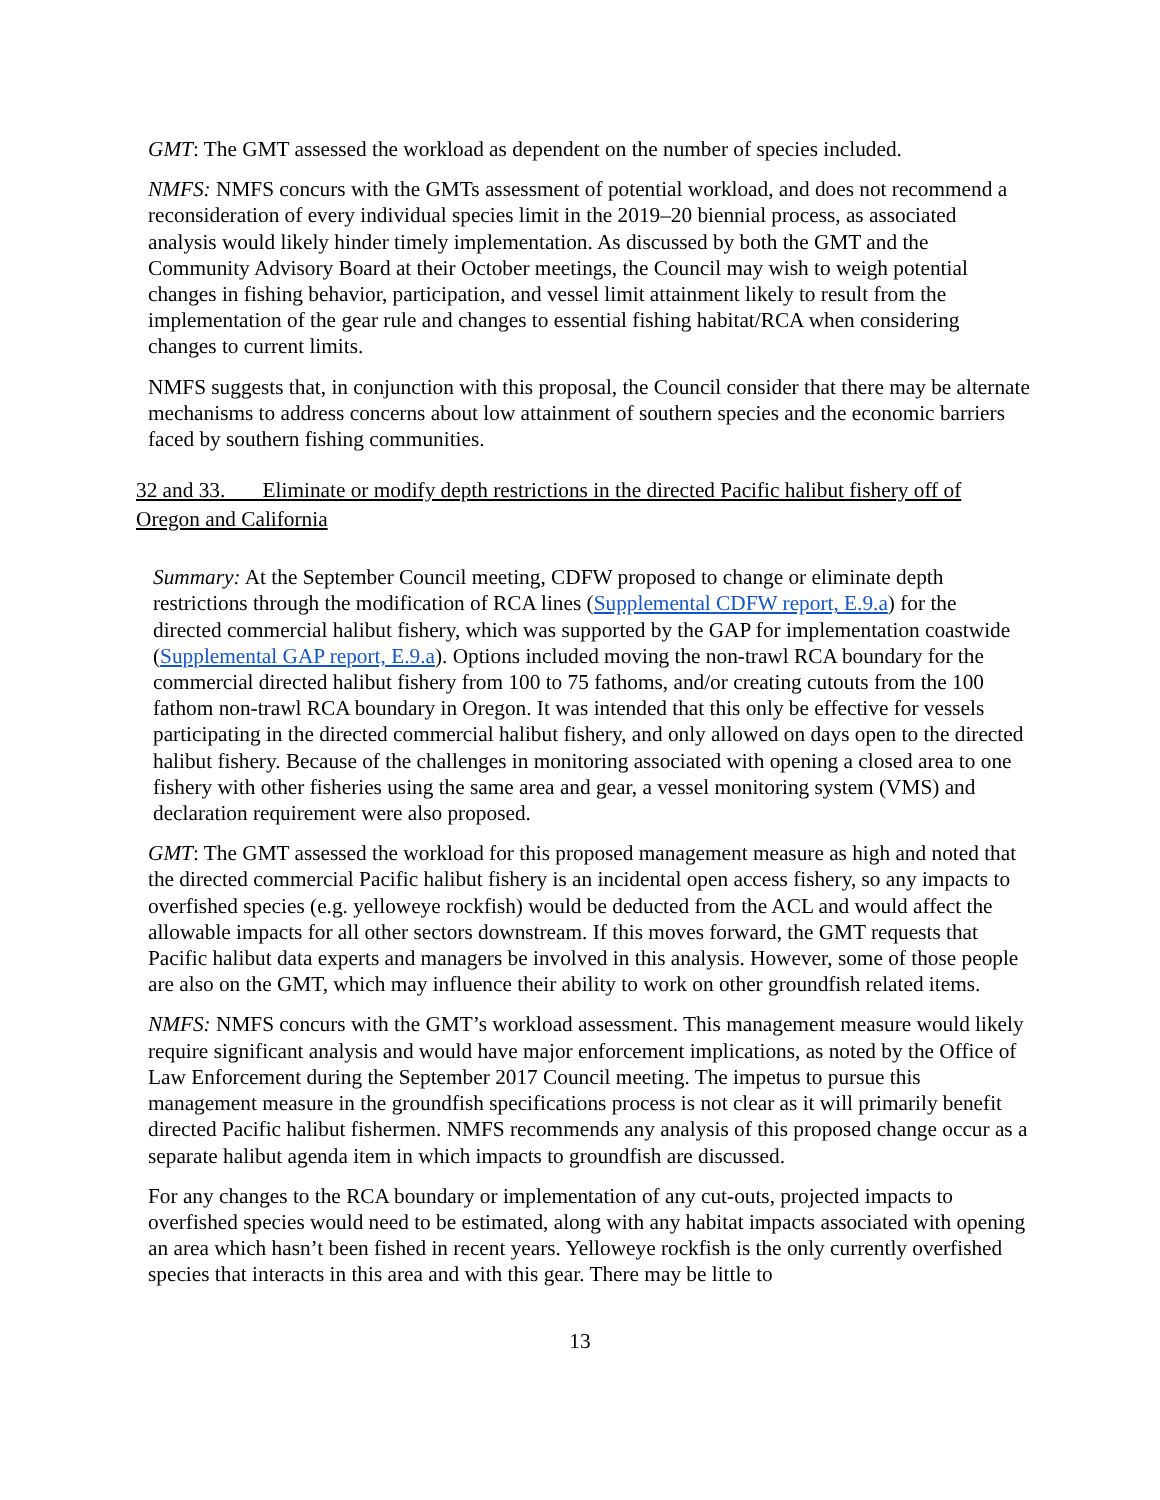GMT: The GMT assessed the workload as dependent on the number of species included.
NMFS: NMFS concurs with the GMTs assessment of potential workload, and does not recommend a reconsideration of every individual species limit in the 2019–20 biennial process, as associated analysis would likely hinder timely implementation. As discussed by both the GMT and the Community Advisory Board at their October meetings, the Council may wish to weigh potential changes in fishing behavior, participation, and vessel limit attainment likely to result from the implementation of the gear rule and changes to essential fishing habitat/RCA when considering changes to current limits.
NMFS suggests that, in conjunction with this proposal, the Council consider that there may be alternate mechanisms to address concerns about low attainment of southern species and the economic barriers faced by southern fishing communities.
32 and 33. Eliminate or modify depth restrictions in the directed Pacific halibut fishery off of Oregon and California
Summary: At the September Council meeting, CDFW proposed to change or eliminate depth restrictions through the modification of RCA lines (Supplemental CDFW report, E.9.a) for the directed commercial halibut fishery, which was supported by the GAP for implementation coastwide (Supplemental GAP report, E.9.a). Options included moving the non-trawl RCA boundary for the commercial directed halibut fishery from 100 to 75 fathoms, and/or creating cutouts from the 100 fathom non-trawl RCA boundary in Oregon. It was intended that this only be effective for vessels participating in the directed commercial halibut fishery, and only allowed on days open to the directed halibut fishery. Because of the challenges in monitoring associated with opening a closed area to one fishery with other fisheries using the same area and gear, a vessel monitoring system (VMS) and declaration requirement were also proposed.
GMT: The GMT assessed the workload for this proposed management measure as high and noted that the directed commercial Pacific halibut fishery is an incidental open access fishery, so any impacts to overfished species (e.g. yelloweye rockfish) would be deducted from the ACL and would affect the allowable impacts for all other sectors downstream. If this moves forward, the GMT requests that Pacific halibut data experts and managers be involved in this analysis. However, some of those people are also on the GMT, which may influence their ability to work on other groundfish related items.
NMFS: NMFS concurs with the GMT’s workload assessment. This management measure would likely require significant analysis and would have major enforcement implications, as noted by the Office of Law Enforcement during the September 2017 Council meeting. The impetus to pursue this management measure in the groundfish specifications process is not clear as it will primarily benefit directed Pacific halibut fishermen. NMFS recommends any analysis of this proposed change occur as a separate halibut agenda item in which impacts to groundfish are discussed.
For any changes to the RCA boundary or implementation of any cut-outs, projected impacts to overfished species would need to be estimated, along with any habitat impacts associated with opening an area which hasn’t been fished in recent years. Yelloweye rockfish is the only currently overfished species that interacts in this area and with this gear. There may be little to
13